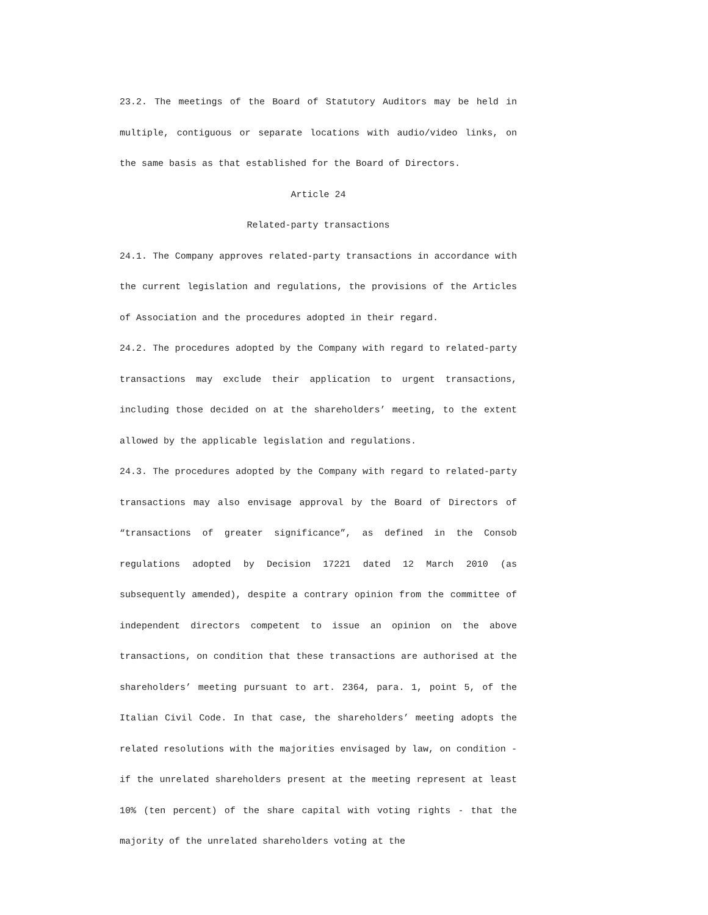23.2. The meetings of the Board of Statutory Auditors may be held in multiple, contiguous or separate locations with audio/video links, on the same basis as that established for the Board of Directors.
Article 24
Related-party transactions
24.1. The Company approves related-party transactions in accordance with the current legislation and regulations, the provisions of the Articles of Association and the procedures adopted in their regard.
24.2. The procedures adopted by the Company with regard to related-party transactions may exclude their application to urgent transactions, including those decided on at the shareholders’ meeting, to the extent allowed by the applicable legislation and regulations.
24.3. The procedures adopted by the Company with regard to related-party transactions may also envisage approval by the Board of Directors of “transactions of greater significance”, as defined in the Consob regulations adopted by Decision 17221 dated 12 March 2010 (as subsequently amended), despite a contrary opinion from the committee of independent directors competent to issue an opinion on the above transactions, on condition that these transactions are authorised at the shareholders’ meeting pursuant to art. 2364, para. 1, point 5, of the Italian Civil Code. In that case, the shareholders’ meeting adopts the related resolutions with the majorities envisaged by law, on condition - if the unrelated shareholders present at the meeting represent at least 10% (ten percent) of the share capital with voting rights - that the majority of the unrelated shareholders voting at the